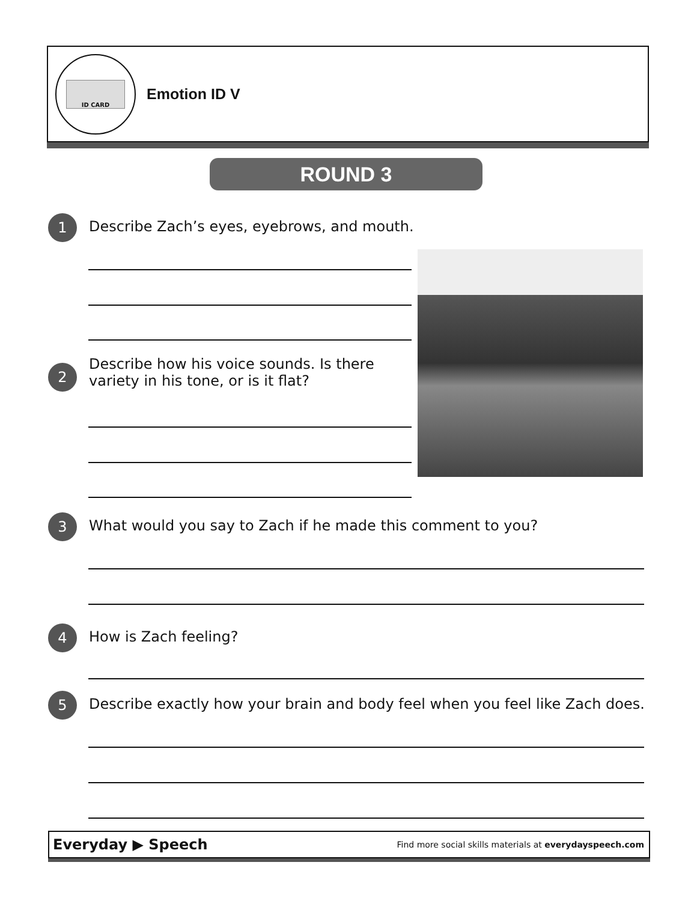ID CARD
Emotion ID V
ROUND 3
1
Describe Zach’s eyes, eyebrows, and mouth.
2
Describe how his voice sounds. Is there variety in his tone, or is it flat?
3
What would you say to Zach if he made this comment to you?
4
How is Zach feeling?
5
Describe exactly how your brain and body feel when you feel like Zach does.
Everyday ▶ Speech
Find more social skills materials at everydayspeech.com